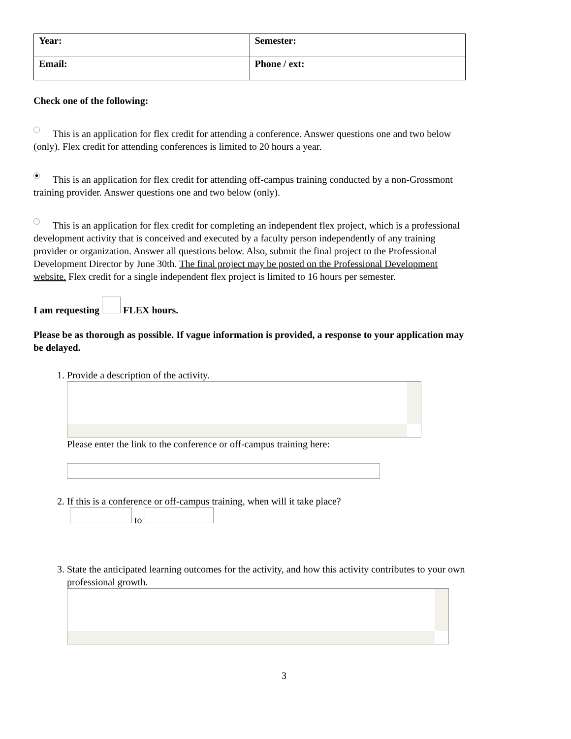| Year: | Semester: |
| Email: | Phone / ext: |
Check one of the following:
This is an application for flex credit for attending a conference. Answer questions one and two below (only). Flex credit for attending conferences is limited to 20 hours a year.
This is an application for flex credit for attending off-campus training conducted by a non-Grossmont training provider. Answer questions one and two below (only).
This is an application for flex credit for completing an independent flex project, which is a professional development activity that is conceived and executed by a faculty person independently of any training provider or organization. Answer all questions below. Also, submit the final project to the Professional Development Director by June 30th. The final project may be posted on the Professional Development website. Flex credit for a single independent flex project is limited to 16 hours per semester.
I am requesting FLEX hours.
Please be as thorough as possible. If vague information is provided, a response to your application may be delayed.
1. Provide a description of the activity.
Please enter the link to the conference or off-campus training here:
2. If this is a conference or off-campus training, when will it take place?
to
3. State the anticipated learning outcomes for the activity, and how this activity contributes to your own professional growth.
3